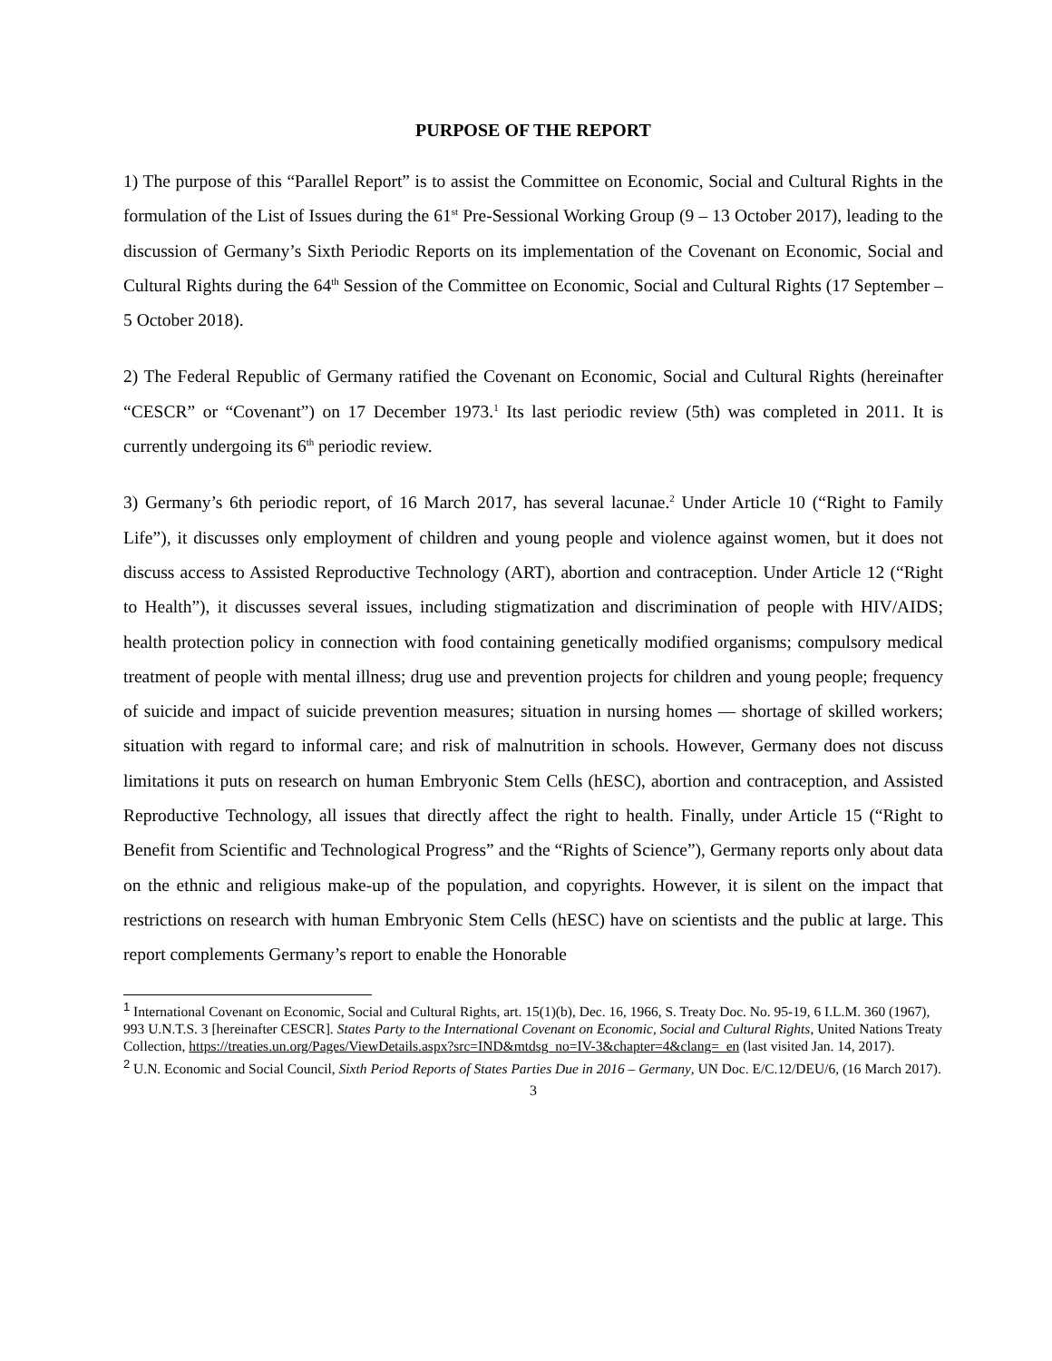PURPOSE OF THE REPORT
1) The purpose of this “Parallel Report” is to assist the Committee on Economic, Social and Cultural Rights in the formulation of the List of Issues during the 61<sup>st</sup> Pre-Sessional Working Group (9 – 13 October 2017), leading to the discussion of Germany’s Sixth Periodic Reports on its implementation of the Covenant on Economic, Social and Cultural Rights during the 64<sup>th</sup> Session of the Committee on Economic, Social and Cultural Rights (17 September – 5 October 2018).
2) The Federal Republic of Germany ratified the Covenant on Economic, Social and Cultural Rights (hereinafter “CESCR” or “Covenant”) on 17 December 1973.<sup>1</sup> Its last periodic review (5th) was completed in 2011. It is currently undergoing its 6<sup>th</sup> periodic review.
3) Germany’s 6th periodic report, of 16 March 2017, has several lacunae.<sup>2</sup> Under Article 10 (“Right to Family Life”), it discusses only employment of children and young people and violence against women, but it does not discuss access to Assisted Reproductive Technology (ART), abortion and contraception. Under Article 12 (“Right to Health”), it discusses several issues, including stigmatization and discrimination of people with HIV/AIDS; health protection policy in connection with food containing genetically modified organisms; compulsory medical treatment of people with mental illness; drug use and prevention projects for children and young people; frequency of suicide and impact of suicide prevention measures; situation in nursing homes — shortage of skilled workers; situation with regard to informal care; and risk of malnutrition in schools. However, Germany does not discuss limitations it puts on research on human Embryonic Stem Cells (hESC), abortion and contraception, and Assisted Reproductive Technology, all issues that directly affect the right to health. Finally, under Article 15 (“Right to Benefit from Scientific and Technological Progress” and the “Rights of Science”), Germany reports only about data on the ethnic and religious make-up of the population, and copyrights. However, it is silent on the impact that restrictions on research with human Embryonic Stem Cells (hESC) have on scientists and the public at large. This report complements Germany’s report to enable the Honorable
<sup>1</sup> International Covenant on Economic, Social and Cultural Rights, art. 15(1)(b), Dec. 16, 1966, S. Treaty Doc. No. 95-19, 6 I.L.M. 360 (1967), 993 U.N.T.S. 3 [hereinafter CESCR]. States Party to the International Covenant on Economic, Social and Cultural Rights, United Nations Treaty Collection, https://treaties.un.org/Pages/ViewDetails.aspx?src=IND&mtdsg_no=IV-3&chapter=4&clang=_en (last visited Jan. 14, 2017).
<sup>2</sup> U.N. Economic and Social Council, Sixth Period Reports of States Parties Due in 2016 – Germany, UN Doc. E/C.12/DEU/6, (16 March 2017).
3